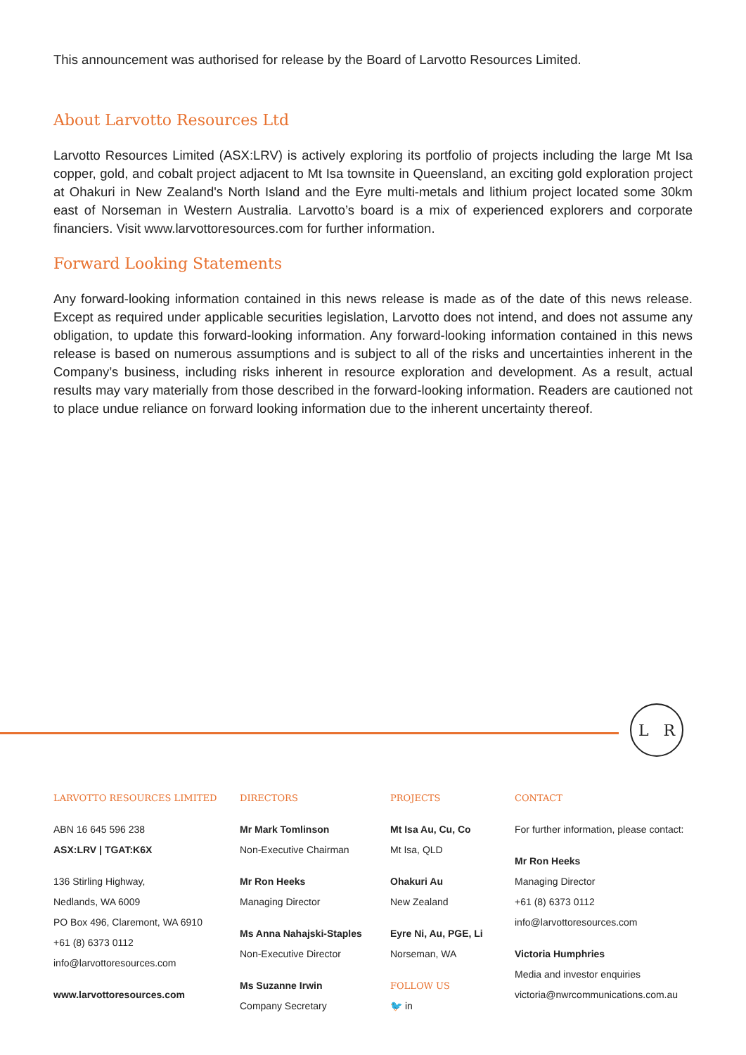This announcement was authorised for release by the Board of Larvotto Resources Limited.
About Larvotto Resources Ltd
Larvotto Resources Limited (ASX:LRV) is actively exploring its portfolio of projects including the large Mt Isa copper, gold, and cobalt project adjacent to Mt Isa townsite in Queensland, an exciting gold exploration project at Ohakuri in New Zealand's North Island and the Eyre multi-metals and lithium project located some 30km east of Norseman in Western Australia. Larvotto’s board is a mix of experienced explorers and corporate financiers. Visit www.larvottoresources.com for further information.
Forward Looking Statements
Any forward-looking information contained in this news release is made as of the date of this news release. Except as required under applicable securities legislation, Larvotto does not intend, and does not assume any obligation, to update this forward-looking information. Any forward-looking information contained in this news release is based on numerous assumptions and is subject to all of the risks and uncertainties inherent in the Company’s business, including risks inherent in resource exploration and development. As a result, actual results may vary materially from those described in the forward-looking information. Readers are cautioned not to place undue reliance on forward looking information due to the inherent uncertainty thereof.
L R
LARVOTTO RESOURCES LIMITED
ABN 16 645 596 238
ASX:LRV | TGAT:K6X
136 Stirling Highway,
Nedlands, WA 6009
PO Box 496, Claremont, WA 6910
+61 (8) 6373 0112
info@larvottoresources.com
www.larvottoresources.com
DIRECTORS
Mr Mark Tomlinson
Non-Executive Chairman
Mr Ron Heeks
Managing Director
Ms Anna Nahajski-Staples
Non-Executive Director
Ms Suzanne Irwin
Company Secretary
PROJECTS
Mt Isa Au, Cu, Co
Mt Isa, QLD
Ohakuri Au
New Zealand
Eyre Ni, Au, PGE, Li
Norseman, WA
FOLLOW US
🐦 in
CONTACT
For further information, please contact:
Mr Ron Heeks
Managing Director
+61 (8) 6373 0112
info@larvottoresources.com
Victoria Humphries
Media and investor enquiries
victoria@nwrcommunications.com.au